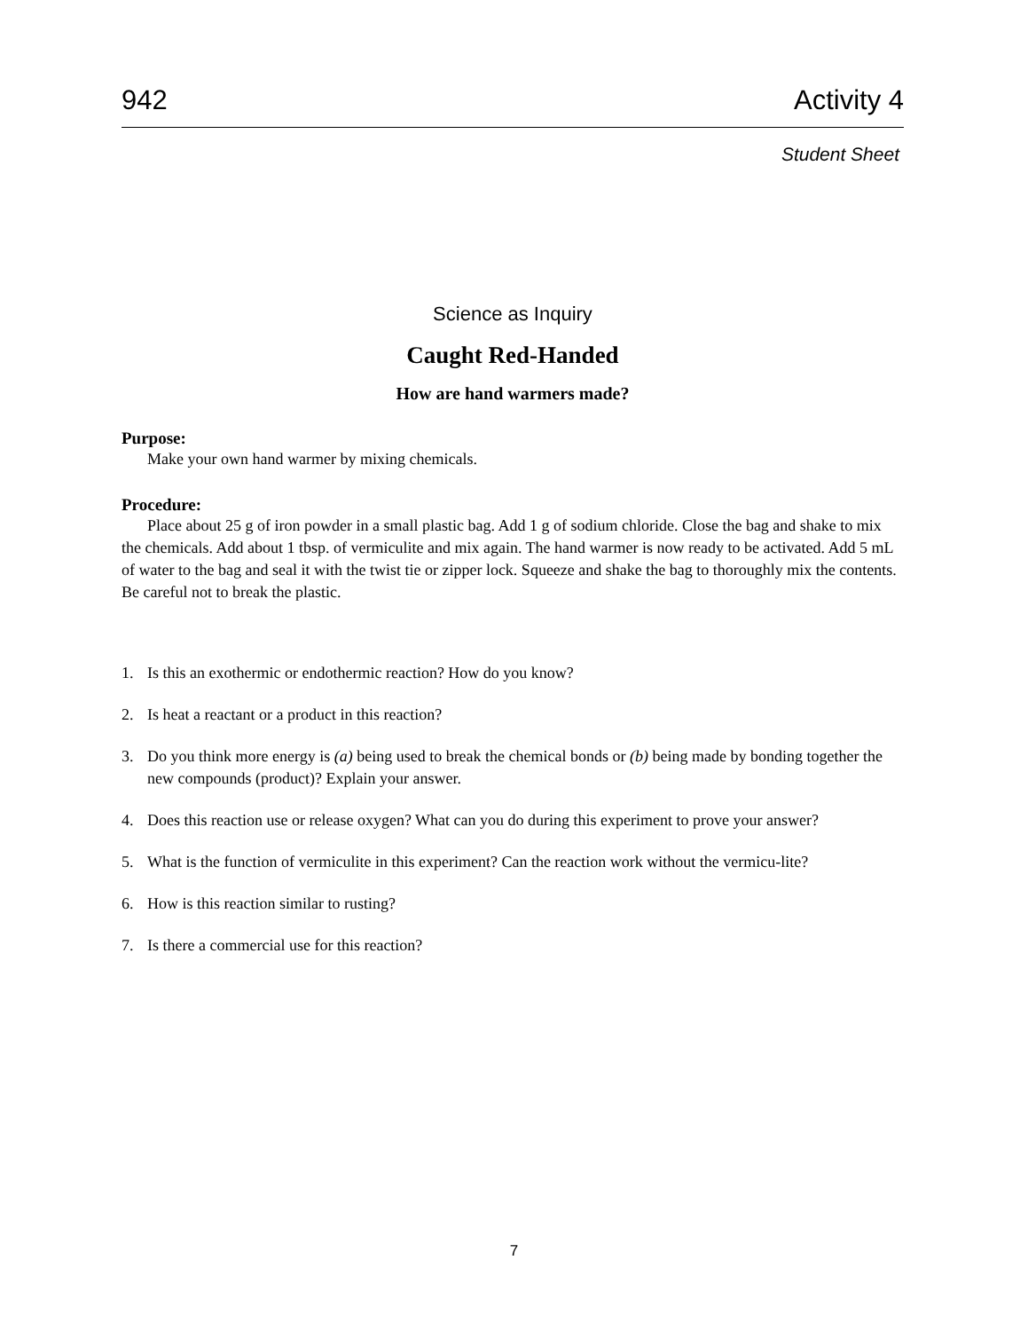942 Activity 4
Student Sheet
Science as Inquiry
Caught Red-Handed
How are hand warmers made?
Purpose:
Make your own hand warmer by mixing chemicals.
Procedure:
Place about 25 g of iron powder in a small plastic bag. Add 1 g of sodium chloride. Close the bag and shake to mix the chemicals. Add about 1 tbsp. of vermiculite and mix again. The hand warmer is now ready to be activated. Add 5 mL of water to the bag and seal it with the twist tie or zipper lock. Squeeze and shake the bag to thoroughly mix the contents. Be careful not to break the plastic.
1. Is this an exothermic or endothermic reaction? How do you know?
2. Is heat a reactant or a product in this reaction?
3. Do you think more energy is (a) being used to break the chemical bonds or (b) being made by bonding together the new compounds (product)? Explain your answer.
4. Does this reaction use or release oxygen? What can you do during this experiment to prove your answer?
5. What is the function of vermiculite in this experiment? Can the reaction work without the vermicu-lite?
6. How is this reaction similar to rusting?
7. Is there a commercial use for this reaction?
7